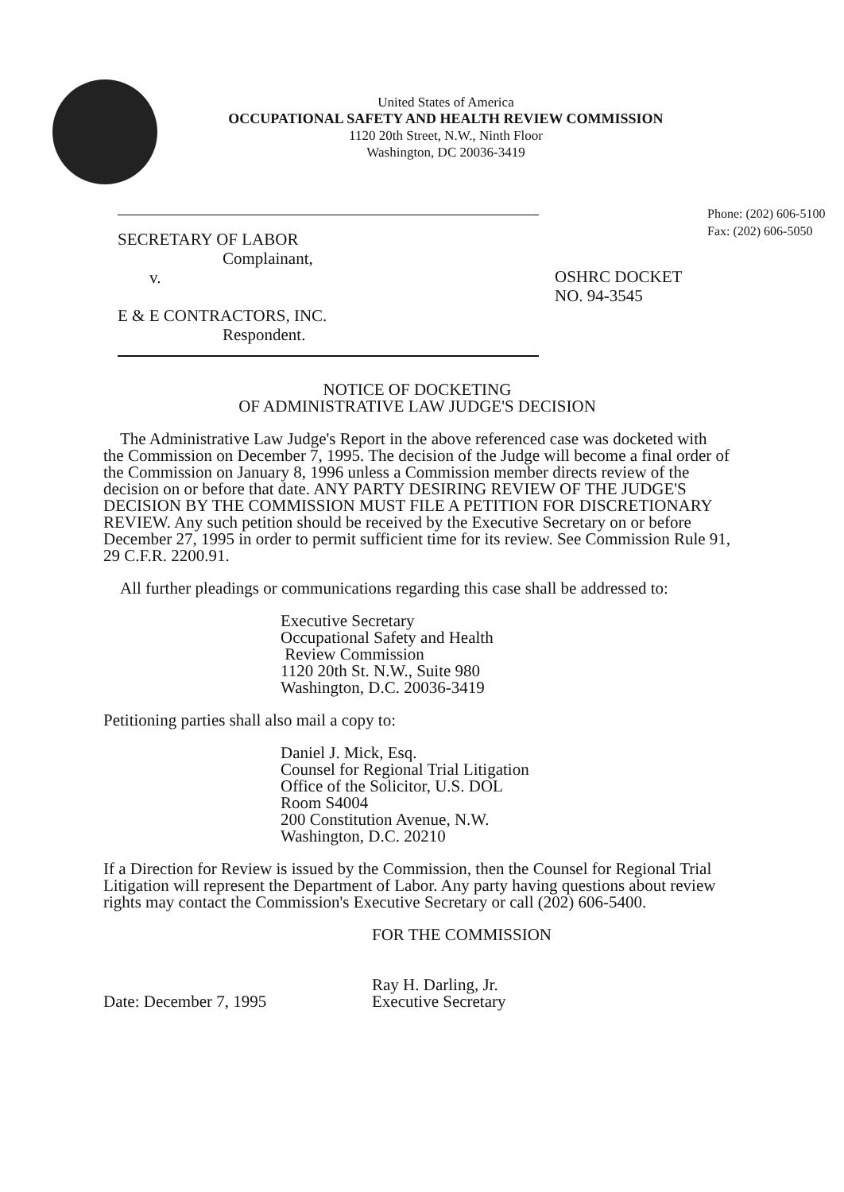United States of America
OCCUPATIONAL SAFETY AND HEALTH REVIEW COMMISSION
1120 20th Street, N.W., Ninth Floor
Washington, DC 20036-3419
Phone: (202) 606-5100
Fax: (202) 606-5050
SECRETARY OF LABOR
Complainant,
v.
E & E CONTRACTORS, INC.
Respondent.
OSHRC DOCKET
NO. 94-3545
NOTICE OF DOCKETING
OF ADMINISTRATIVE LAW JUDGE'S DECISION
The Administrative Law Judge's Report in the above referenced case was docketed with the Commission on December 7, 1995. The decision of the Judge will become a final order of the Commission on January 8, 1996 unless a Commission member directs review of the decision on or before that date. ANY PARTY DESIRING REVIEW OF THE JUDGE'S DECISION BY THE COMMISSION MUST FILE A PETITION FOR DISCRETIONARY REVIEW. Any such petition should be received by the Executive Secretary on or before December 27, 1995 in order to permit sufficient time for its review. See Commission Rule 91, 29 C.F.R. 2200.91.
All further pleadings or communications regarding this case shall be addressed to:
Executive Secretary
Occupational Safety and Health
Review Commission
1120 20th St. N.W., Suite 980
Washington, D.C. 20036-3419
Petitioning parties shall also mail a copy to:
Daniel J. Mick, Esq.
Counsel for Regional Trial Litigation
Office of the Solicitor, U.S. DOL
Room S4004
200 Constitution Avenue, N.W.
Washington, D.C. 20210
If a Direction for Review is issued by the Commission, then the Counsel for Regional Trial Litigation will represent the Department of Labor. Any party having questions about review rights may contact the Commission's Executive Secretary or call (202) 606-5400.
Date: December 7, 1995
FOR THE COMMISSION
Ray H. Darling, Jr.
Executive Secretary